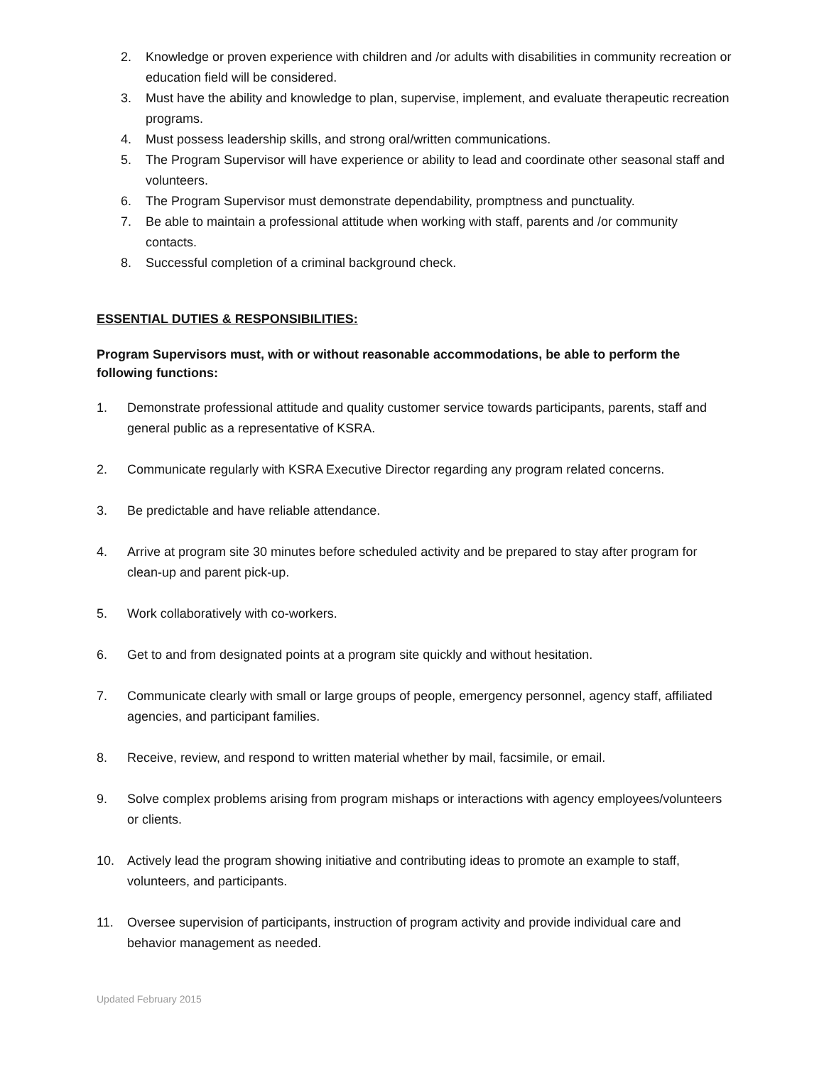2. Knowledge or proven experience with children and /or adults with disabilities in community recreation or education field will be considered.
3. Must have the ability and knowledge to plan, supervise, implement, and evaluate therapeutic recreation programs.
4. Must possess leadership skills, and strong oral/written communications.
5. The Program Supervisor will have experience or ability to lead and coordinate other seasonal staff and volunteers.
6. The Program Supervisor must demonstrate dependability, promptness and punctuality.
7. Be able to maintain a professional attitude when working with staff, parents and /or community contacts.
8. Successful completion of a criminal background check.
ESSENTIAL DUTIES & RESPONSIBILITIES:
Program Supervisors must, with or without reasonable accommodations, be able to perform the following functions:
1. Demonstrate professional attitude and quality customer service towards participants, parents, staff and general public as a representative of KSRA.
2. Communicate regularly with KSRA Executive Director regarding any program related concerns.
3. Be predictable and have reliable attendance.
4. Arrive at program site 30 minutes before scheduled activity and be prepared to stay after program for clean-up and parent pick-up.
5. Work collaboratively with co-workers.
6. Get to and from designated points at a program site quickly and without hesitation.
7. Communicate clearly with small or large groups of people, emergency personnel, agency staff, affiliated agencies, and participant families.
8. Receive, review, and respond to written material whether by mail, facsimile, or email.
9. Solve complex problems arising from program mishaps or interactions with agency employees/volunteers or clients.
10. Actively lead the program showing initiative and contributing ideas to promote an example to staff, volunteers, and participants.
11. Oversee supervision of participants, instruction of program activity and provide individual care and behavior management as needed.
Updated February 2015